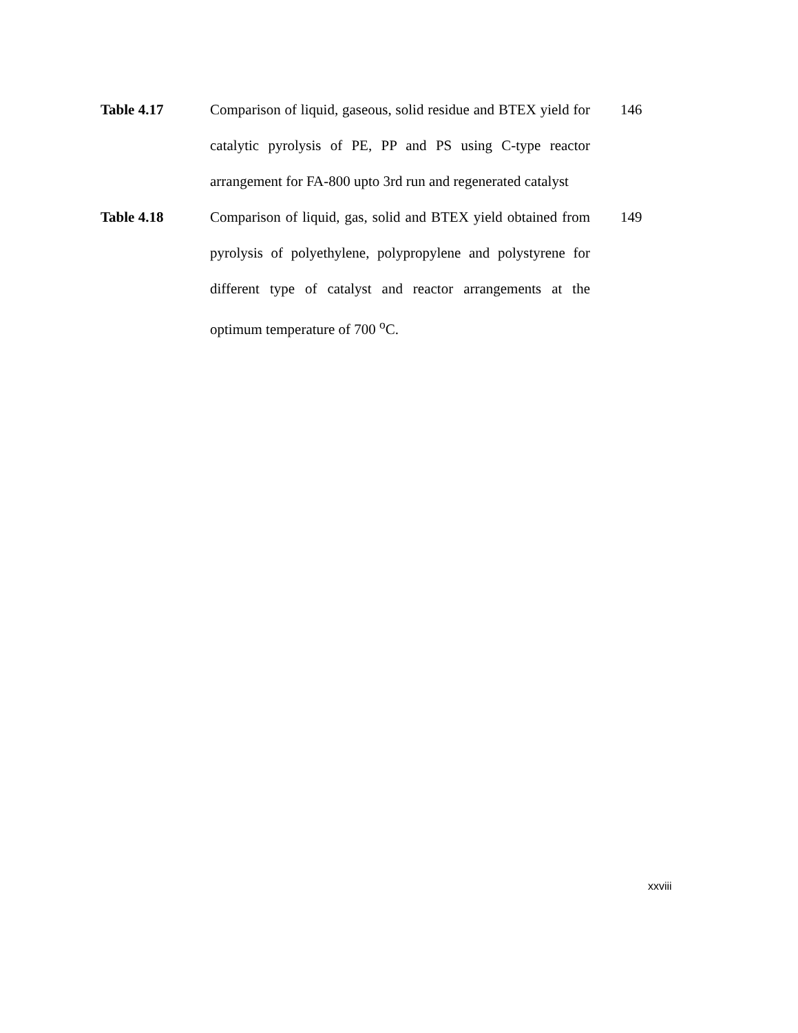Table 4.17 Comparison of liquid, gaseous, solid residue and BTEX yield for catalytic pyrolysis of PE, PP and PS using C-type reactor arrangement for FA-800 upto 3rd run and regenerated catalyst
146
Table 4.18 Comparison of liquid, gas, solid and BTEX yield obtained from pyrolysis of polyethylene, polypropylene and polystyrene for different type of catalyst and reactor arrangements at the optimum temperature of 700 <sup>o</sup>C.
149
xxviii